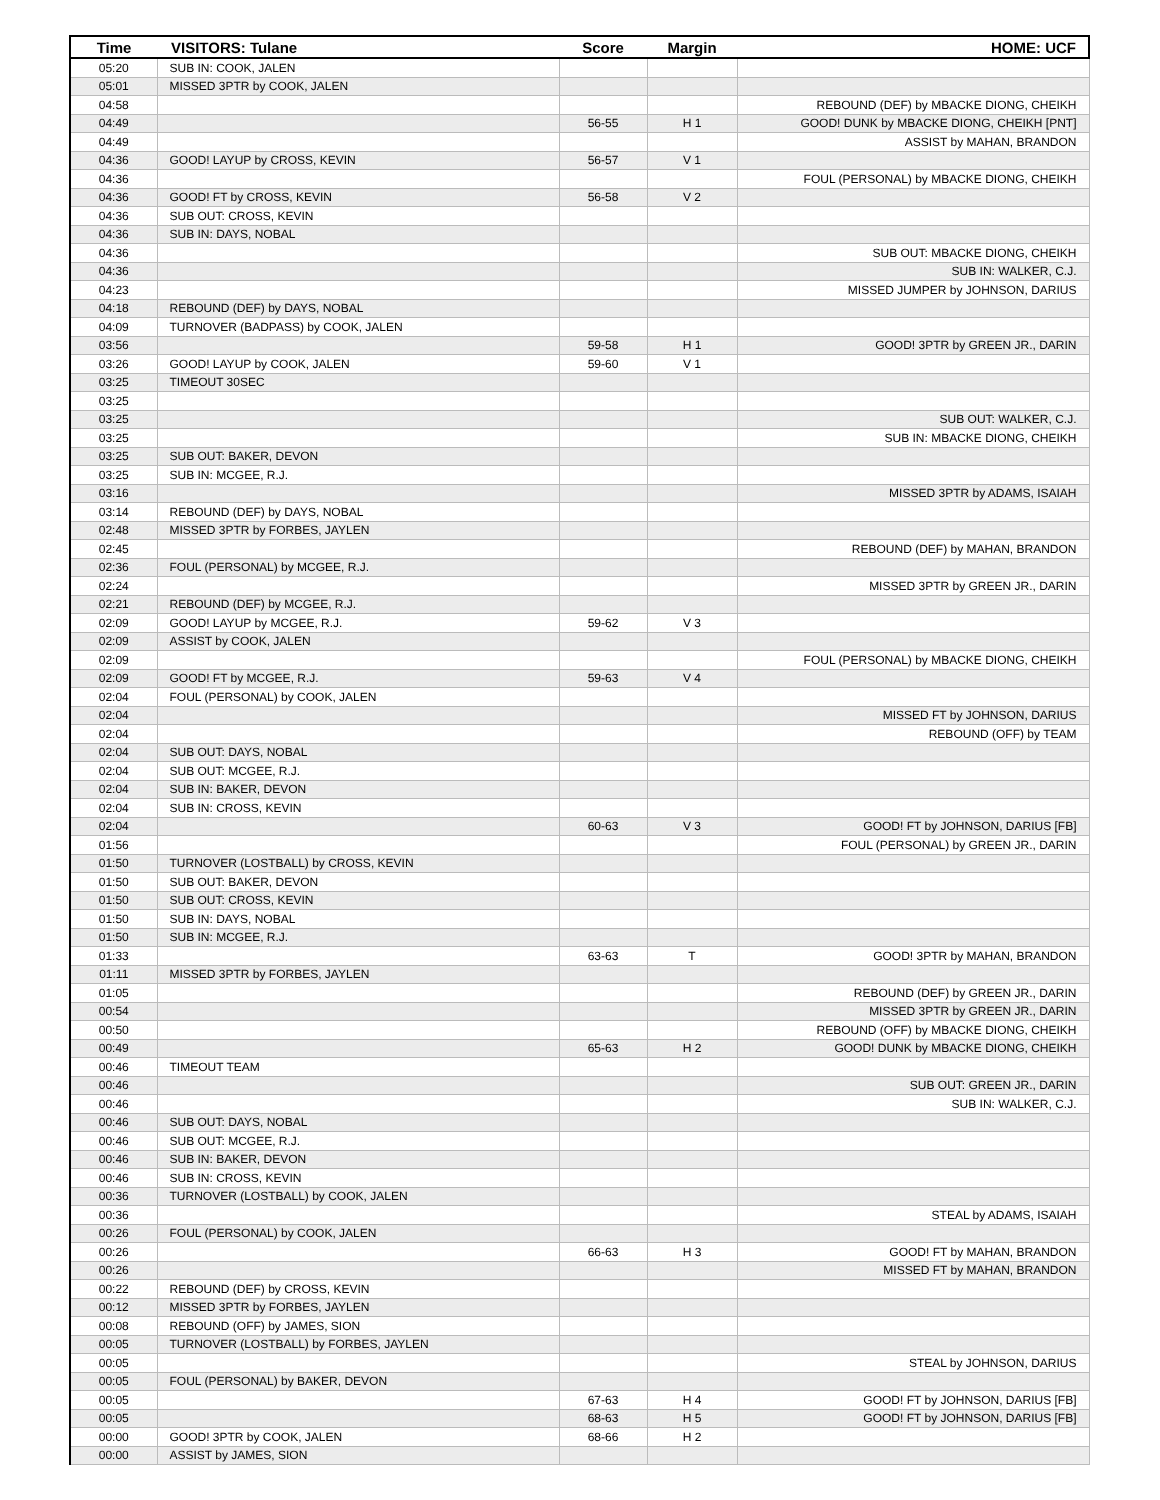| Time | VISITORS: Tulane | Score | Margin | HOME: UCF |
| --- | --- | --- | --- | --- |
| 05:20 | SUB IN: COOK, JALEN | | | |
| 05:01 | MISSED 3PTR by COOK, JALEN | | | |
| 04:58 | | | | REBOUND (DEF) by MBACKE DIONG, CHEIKH |
| 04:49 | | 56-55 | H 1 | GOOD! DUNK by MBACKE DIONG, CHEIKH [PNT] |
| 04:49 | | | | ASSIST by MAHAN, BRANDON |
| 04:36 | GOOD! LAYUP by CROSS, KEVIN | 56-57 | V 1 | |
| 04:36 | | | | FOUL (PERSONAL) by MBACKE DIONG, CHEIKH |
| 04:36 | GOOD! FT by CROSS, KEVIN | 56-58 | V 2 | |
| 04:36 | SUB OUT: CROSS, KEVIN | | | |
| 04:36 | SUB IN: DAYS, NOBAL | | | |
| 04:36 | | | | SUB OUT: MBACKE DIONG, CHEIKH |
| 04:36 | | | | SUB IN: WALKER, C.J. |
| 04:23 | | | | MISSED JUMPER by JOHNSON, DARIUS |
| 04:18 | REBOUND (DEF) by DAYS, NOBAL | | | |
| 04:09 | TURNOVER (BADPASS) by COOK, JALEN | | | |
| 03:56 | | 59-58 | H 1 | GOOD! 3PTR by GREEN JR., DARIN |
| 03:26 | GOOD! LAYUP by COOK, JALEN | 59-60 | V 1 | |
| 03:25 | TIMEOUT 30SEC | | | |
| 03:25 | | | | |
| 03:25 | | | | SUB OUT: WALKER, C.J. |
| 03:25 | | | | SUB IN: MBACKE DIONG, CHEIKH |
| 03:25 | SUB OUT: BAKER, DEVON | | | |
| 03:25 | SUB IN: MCGEE, R.J. | | | |
| 03:16 | | | | MISSED 3PTR by ADAMS, ISAIAH |
| 03:14 | REBOUND (DEF) by DAYS, NOBAL | | | |
| 02:48 | MISSED 3PTR by FORBES, JAYLEN | | | |
| 02:45 | | | | REBOUND (DEF) by MAHAN, BRANDON |
| 02:36 | FOUL (PERSONAL) by MCGEE, R.J. | | | |
| 02:24 | | | | MISSED 3PTR by GREEN JR., DARIN |
| 02:21 | REBOUND (DEF) by MCGEE, R.J. | | | |
| 02:09 | GOOD! LAYUP by MCGEE, R.J. | 59-62 | V 3 | |
| 02:09 | ASSIST by COOK, JALEN | | | |
| 02:09 | | | | FOUL (PERSONAL) by MBACKE DIONG, CHEIKH |
| 02:09 | GOOD! FT by MCGEE, R.J. | 59-63 | V 4 | |
| 02:04 | FOUL (PERSONAL) by COOK, JALEN | | | |
| 02:04 | | | | MISSED FT by JOHNSON, DARIUS |
| 02:04 | | | | REBOUND (OFF) by TEAM |
| 02:04 | SUB OUT: DAYS, NOBAL | | | |
| 02:04 | SUB OUT: MCGEE, R.J. | | | |
| 02:04 | SUB IN: BAKER, DEVON | | | |
| 02:04 | SUB IN: CROSS, KEVIN | | | |
| 02:04 | | 60-63 | V 3 | GOOD! FT by JOHNSON, DARIUS [FB] |
| 01:56 | | | | FOUL (PERSONAL) by GREEN JR., DARIN |
| 01:50 | TURNOVER (LOSTBALL) by CROSS, KEVIN | | | |
| 01:50 | SUB OUT: BAKER, DEVON | | | |
| 01:50 | SUB OUT: CROSS, KEVIN | | | |
| 01:50 | SUB IN: DAYS, NOBAL | | | |
| 01:50 | SUB IN: MCGEE, R.J. | | | |
| 01:33 | | 63-63 | T | GOOD! 3PTR by MAHAN, BRANDON |
| 01:11 | MISSED 3PTR by FORBES, JAYLEN | | | |
| 01:05 | | | | REBOUND (DEF) by GREEN JR., DARIN |
| 00:54 | | | | MISSED 3PTR by GREEN JR., DARIN |
| 00:50 | | | | REBOUND (OFF) by MBACKE DIONG, CHEIKH |
| 00:49 | | 65-63 | H 2 | GOOD! DUNK by MBACKE DIONG, CHEIKH |
| 00:46 | TIMEOUT TEAM | | | |
| 00:46 | | | | SUB OUT: GREEN JR., DARIN |
| 00:46 | | | | SUB IN: WALKER, C.J. |
| 00:46 | SUB OUT: DAYS, NOBAL | | | |
| 00:46 | SUB OUT: MCGEE, R.J. | | | |
| 00:46 | SUB IN: BAKER, DEVON | | | |
| 00:46 | SUB IN: CROSS, KEVIN | | | |
| 00:36 | TURNOVER (LOSTBALL) by COOK, JALEN | | | |
| 00:36 | | | | STEAL by ADAMS, ISAIAH |
| 00:26 | FOUL (PERSONAL) by COOK, JALEN | | | |
| 00:26 | | 66-63 | H 3 | GOOD! FT by MAHAN, BRANDON |
| 00:26 | | | | MISSED FT by MAHAN, BRANDON |
| 00:22 | REBOUND (DEF) by CROSS, KEVIN | | | |
| 00:12 | MISSED 3PTR by FORBES, JAYLEN | | | |
| 00:08 | REBOUND (OFF) by JAMES, SION | | | |
| 00:05 | TURNOVER (LOSTBALL) by FORBES, JAYLEN | | | |
| 00:05 | | | | STEAL by JOHNSON, DARIUS |
| 00:05 | FOUL (PERSONAL) by BAKER, DEVON | | | |
| 00:05 | | 67-63 | H 4 | GOOD! FT by JOHNSON, DARIUS [FB] |
| 00:05 | | 68-63 | H 5 | GOOD! FT by JOHNSON, DARIUS [FB] |
| 00:00 | GOOD! 3PTR by COOK, JALEN | 68-66 | H 2 | |
| 00:00 | ASSIST by JAMES, SION | | | |